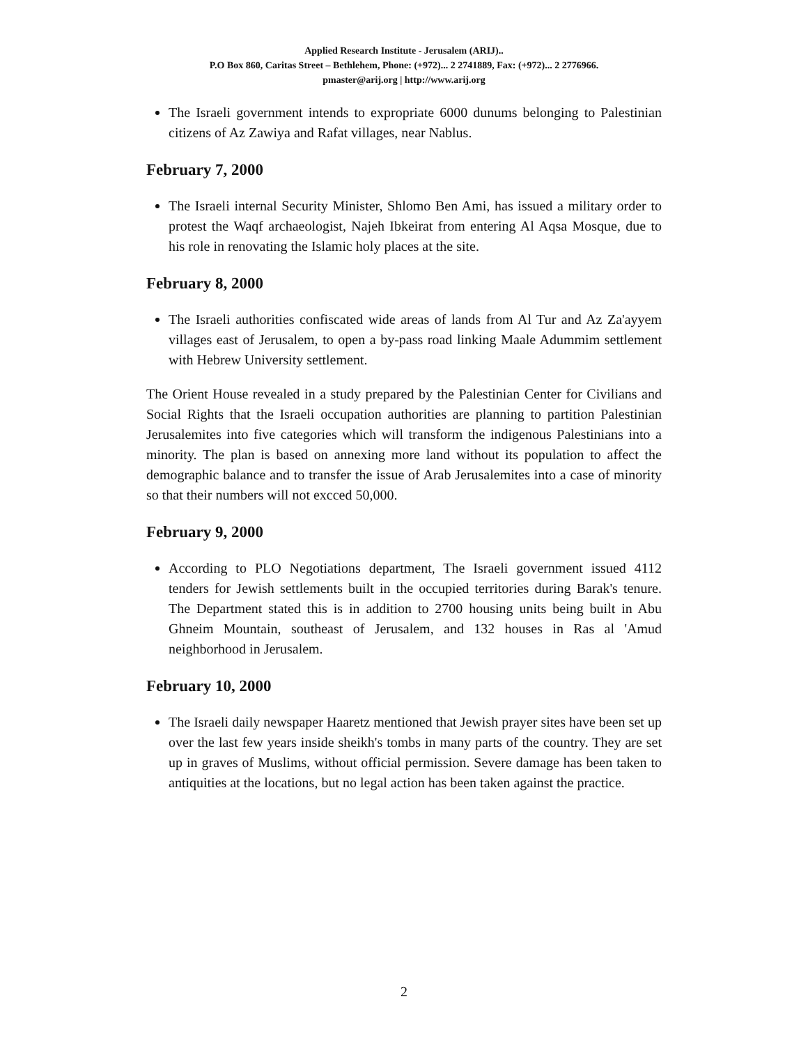Applied Research Institute - Jerusalem (ARIJ)..
P.O Box 860, Caritas Street – Bethlehem, Phone: (+972)... 2 2741889, Fax: (+972)... 2 2776966.
pmaster@arij.org | http://www.arij.org
The Israeli government intends to expropriate 6000 dunums belonging to Palestinian citizens of Az Zawiya and Rafat villages, near Nablus.
February 7, 2000
The Israeli internal Security Minister, Shlomo Ben Ami, has issued a military order to protest the Waqf archaeologist, Najeh Ibkeirat from entering Al Aqsa Mosque, due to his role in renovating the Islamic holy places at the site.
February 8, 2000
The Israeli authorities confiscated wide areas of lands from Al Tur and Az Za'ayyem villages east of Jerusalem, to open a by-pass road linking Maale Adummim settlement with Hebrew University settlement.
The Orient House revealed in a study prepared by the Palestinian Center for Civilians and Social Rights that the Israeli occupation authorities are planning to partition Palestinian Jerusalemites into five categories which will transform the indigenous Palestinians into a minority. The plan is based on annexing more land without its population to affect the demographic balance and to transfer the issue of Arab Jerusalemites into a case of minority so that their numbers will not excced 50,000.
February 9, 2000
According to PLO Negotiations department, The Israeli government issued 4112 tenders for Jewish settlements built in the occupied territories during Barak's tenure. The Department stated this is in addition to 2700 housing units being built in Abu Ghneim Mountain, southeast of Jerusalem, and 132 houses in Ras al 'Amud neighborhood in Jerusalem.
February 10, 2000
The Israeli daily newspaper Haaretz mentioned that Jewish prayer sites have been set up over the last few years inside sheikh's tombs in many parts of the country. They are set up in graves of Muslims, without official permission. Severe damage has been taken to antiquities at the locations, but no legal action has been taken against the practice.
2